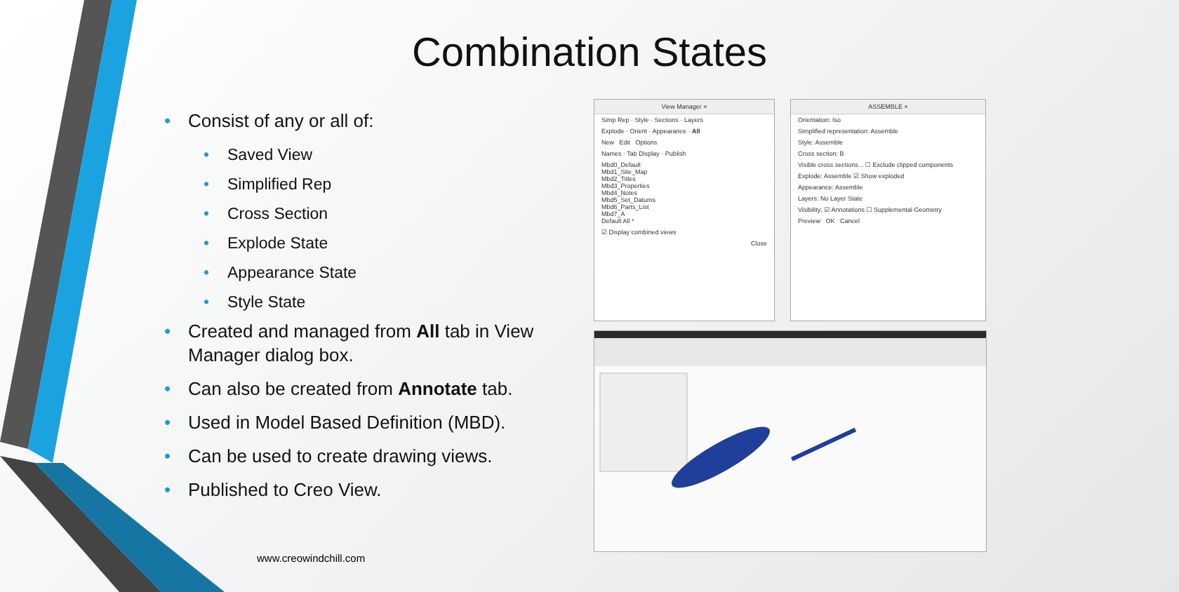Combination States
• Consist of any or all of:
• Saved View
• Simplified Rep
• Cross Section
• Explode State
• Appearance State
• Style State
• Created and managed from All tab in View Manager dialog box.
• Can also be created from Annotate tab.
• Used in Model Based Definition (MBD).
• Can be used to create drawing views.
• Published to Creo View.
www.creowindchill.com
View Manager ×
Simp Rep · Style · Sections · Layers
Explode · Orient · Appearance · All
New Edit Options
Names · Tab Display · Publish
Mbd0_Default
Mbd1_Site_Map
Mbd2_Titles
Mbd3_Properties
Mbd4_Notes
Mbd5_Set_Datums
Mbd6_Parts_List
Mbd7_A
Default All *
☑ Display combined views
Close
ASSEMBLE ×
Orientation: Iso
Simplified representation: Assemble
Style: Assemble
Cross section: B
Visible cross sections... ☐ Exclude clipped components
Explode: Assemble ☑ Show exploded
Appearance: Assemble
Layers: No Layer State
Visibility: ☑ Annotations ☐ Supplemental Geometry
Preview OK Cancel